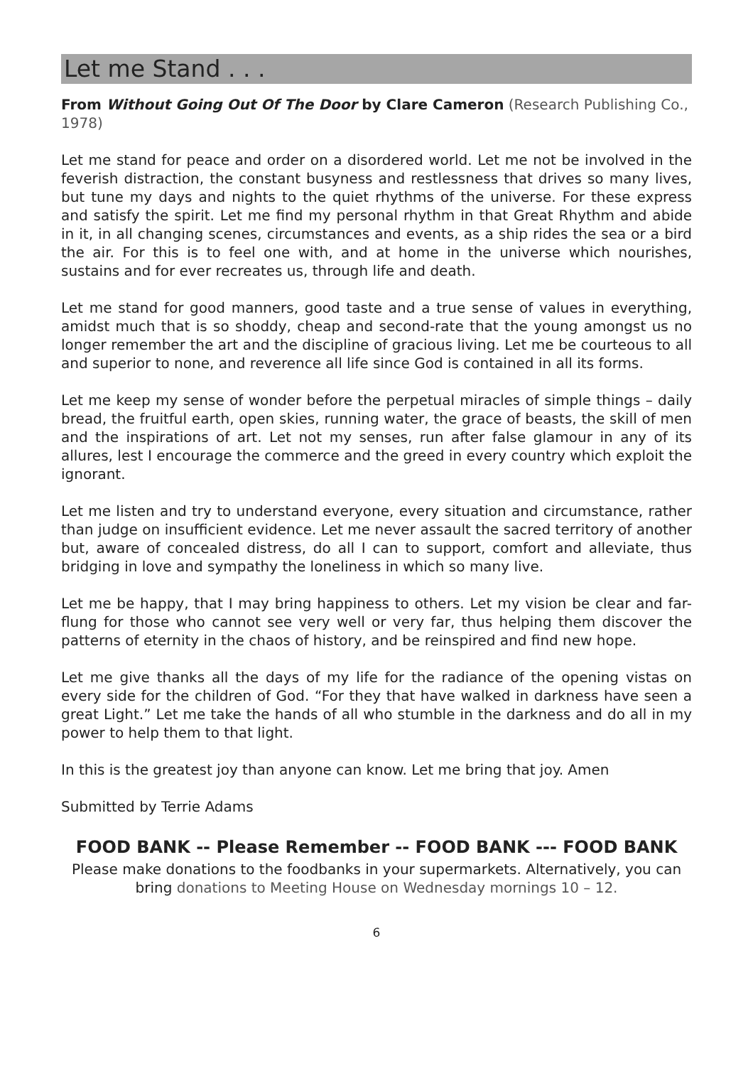Let me Stand . . .
From Without Going Out Of The Door by Clare Cameron (Research Publishing Co., 1978)
Let me stand for peace and order on a disordered world. Let me not be involved in the feverish distraction, the constant busyness and restlessness that drives so many lives, but tune my days and nights to the quiet rhythms of the universe. For these express and satisfy the spirit. Let me find my personal rhythm in that Great Rhythm and abide in it, in all changing scenes, circumstances and events, as a ship rides the sea or a bird the air. For this is to feel one with, and at home in the universe which nourishes, sustains and for ever recreates us, through life and death.
Let me stand for good manners, good taste and a true sense of values in everything, amidst much that is so shoddy, cheap and second-rate that the young amongst us no longer remember the art and the discipline of gracious living. Let me be courteous to all and superior to none, and reverence all life since God is contained in all its forms.
Let me keep my sense of wonder before the perpetual miracles of simple things – daily bread, the fruitful earth, open skies, running water, the grace of beasts, the skill of men and the inspirations of art. Let not my senses, run after false glamour in any of its allures, lest I encourage the commerce and the greed in every country which exploit the ignorant.
Let me listen and try to understand everyone, every situation and circumstance, rather than judge on insufficient evidence. Let me never assault the sacred territory of another but, aware of concealed distress, do all I can to support, comfort and alleviate, thus bridging in love and sympathy the loneliness in which so many live.
Let me be happy, that I may bring happiness to others. Let my vision be clear and far-flung for those who cannot see very well or very far, thus helping them discover the patterns of eternity in the chaos of history, and be reinspired and find new hope.
Let me give thanks all the days of my life for the radiance of the opening vistas on every side for the children of God. “For they that have walked in darkness have seen a great Light.” Let me take the hands of all who stumble in the darkness and do all in my power to help them to that light.
In this is the greatest joy than anyone can know. Let me bring that joy. Amen
Submitted by Terrie Adams
FOOD BANK -- Please Remember -- FOOD BANK --- FOOD BANK
Please make donations to the foodbanks in your supermarkets. Alternatively, you can bring donations to Meeting House on Wednesday mornings 10 – 12.
6